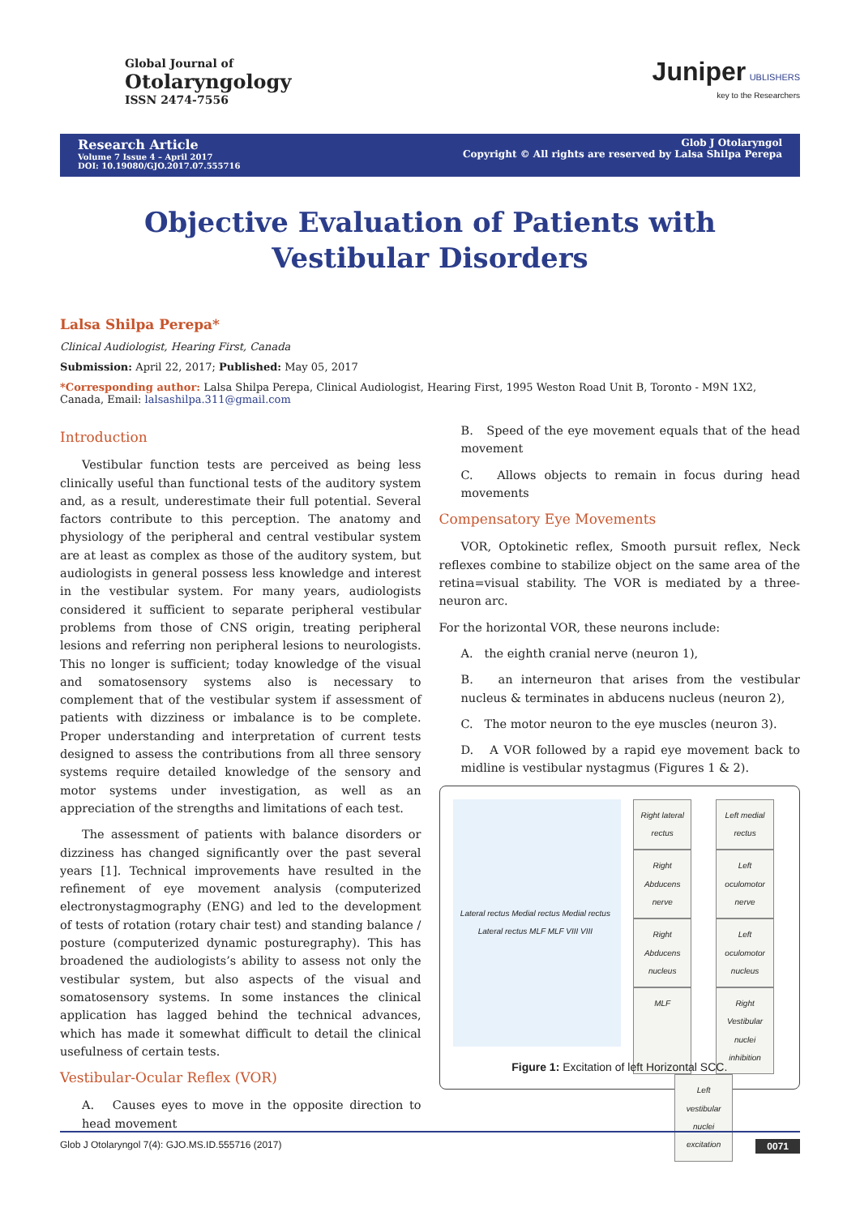Global Journal of
Otolaryngology
ISSN 2474-7556
Juniper UBLISHERS
key to the Researchers
Research Article
Volume 7 Issue 4 – April 2017
DOI: 10.19080/GJO.2017.07.555716
Glob J Otolaryngol
Copyright © All rights are reserved by Lalsa Shilpa Perepa
Objective Evaluation of Patients with Vestibular Disorders
Lalsa Shilpa Perepa*
Clinical Audiologist, Hearing First, Canada
Submission: April 22, 2017; Published: May 05, 2017
*Corresponding author: Lalsa Shilpa Perepa, Clinical Audiologist, Hearing First, 1995 Weston Road Unit B, Toronto - M9N 1X2, Canada, Email: lalsashilpa.311@gmail.com
Introduction
Vestibular function tests are perceived as being less clinically useful than functional tests of the auditory system and, as a result, underestimate their full potential. Several factors contribute to this perception. The anatomy and physiology of the peripheral and central vestibular system are at least as complex as those of the auditory system, but audiologists in general possess less knowledge and interest in the vestibular system. For many years, audiologists considered it sufficient to separate peripheral vestibular problems from those of CNS origin, treating peripheral lesions and referring non peripheral lesions to neurologists. This no longer is sufficient; today knowledge of the visual and somatosensory systems also is necessary to complement that of the vestibular system if assessment of patients with dizziness or imbalance is to be complete. Proper understanding and interpretation of current tests designed to assess the contributions from all three sensory systems require detailed knowledge of the sensory and motor systems under investigation, as well as an appreciation of the strengths and limitations of each test.
The assessment of patients with balance disorders or dizziness has changed significantly over the past several years [1]. Technical improvements have resulted in the refinement of eye movement analysis (computerized electronystagmography (ENG) and led to the development of tests of rotation (rotary chair test) and standing balance / posture (computerized dynamic posturegraphy). This has broadened the audiologists’s ability to assess not only the vestibular system, but also aspects of the visual and somatosensory systems. In some instances the clinical application has lagged behind the technical advances, which has made it somewhat difficult to detail the clinical usefulness of certain tests.
Vestibular-Ocular Reflex (VOR)
A. Causes eyes to move in the opposite direction to head movement
B. Speed of the eye movement equals that of the head movement
C. Allows objects to remain in focus during head movements
Compensatory Eye Movements
VOR, Optokinetic reflex, Smooth pursuit reflex, Neck reflexes combine to stabilize object on the same area of the retina=visual stability. The VOR is mediated by a three-neuron arc.
For the horizontal VOR, these neurons include:
A. the eighth cranial nerve (neuron 1),
B. an interneuron that arises from the vestibular nucleus & terminates in abducens nucleus (neuron 2),
C. The motor neuron to the eye muscles (neuron 3).
D. A VOR followed by a rapid eye movement back to midline is vestibular nystagmus (Figures 1 & 2).
Lateral rectus Medial rectus Medial rectus Lateral rectus MLF MLF VIII VIII
Right lateral rectus Left medial rectus Right Abducens nerve Left oculomotor nerve Right Abducens nucleus Left oculomotor nucleus MLF Right Vestibular nuclei inhibition Left vestibular nuclei excitation
Figure 1: Excitation of left Horizontal SCC.
Glob J Otolaryngol 7(4): GJO.MS.ID.555716 (2017) 0071